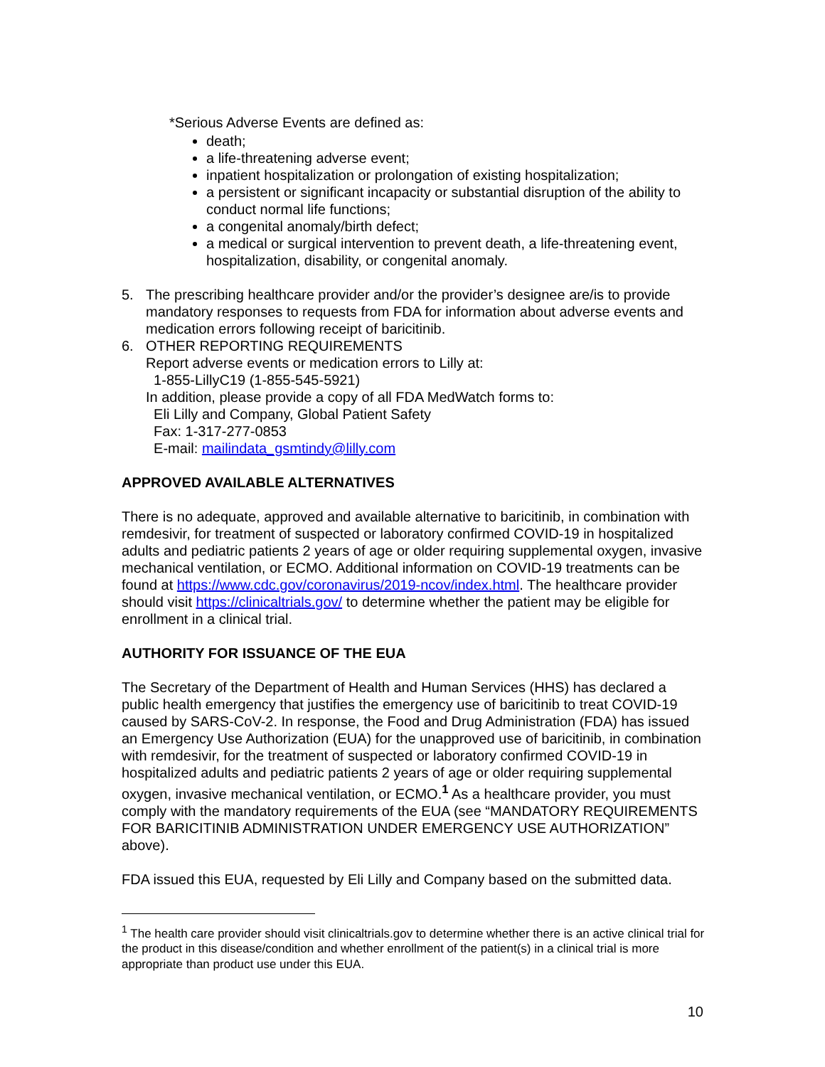*Serious Adverse Events are defined as:
death;
a life-threatening adverse event;
inpatient hospitalization or prolongation of existing hospitalization;
a persistent or significant incapacity or substantial disruption of the ability to conduct normal life functions;
a congenital anomaly/birth defect;
a medical or surgical intervention to prevent death, a life-threatening event, hospitalization, disability, or congenital anomaly.
5. The prescribing healthcare provider and/or the provider’s designee are/is to provide mandatory responses to requests from FDA for information about adverse events and medication errors following receipt of baricitinib.
6. OTHER REPORTING REQUIREMENTS
Report adverse events or medication errors to Lilly at:
1-855-LillyC19 (1-855-545-5921)
In addition, please provide a copy of all FDA MedWatch forms to:
Eli Lilly and Company, Global Patient Safety
Fax: 1-317-277-0853
E-mail: mailindata_gsmtindy@lilly.com
APPROVED AVAILABLE ALTERNATIVES
There is no adequate, approved and available alternative to baricitinib, in combination with remdesivir, for treatment of suspected or laboratory confirmed COVID-19 in hospitalized adults and pediatric patients 2 years of age or older requiring supplemental oxygen, invasive mechanical ventilation, or ECMO. Additional information on COVID-19 treatments can be found at https://www.cdc.gov/coronavirus/2019-ncov/index.html. The healthcare provider should visit https://clinicaltrials.gov/ to determine whether the patient may be eligible for enrollment in a clinical trial.
AUTHORITY FOR ISSUANCE OF THE EUA
The Secretary of the Department of Health and Human Services (HHS) has declared a public health emergency that justifies the emergency use of baricitinib to treat COVID-19 caused by SARS-CoV-2. In response, the Food and Drug Administration (FDA) has issued an Emergency Use Authorization (EUA) for the unapproved use of baricitinib, in combination with remdesivir, for the treatment of suspected or laboratory confirmed COVID-19 in hospitalized adults and pediatric patients 2 years of age or older requiring supplemental oxygen, invasive mechanical ventilation, or ECMO.<sup>1</sup> As a healthcare provider, you must comply with the mandatory requirements of the EUA (see “MANDATORY REQUIREMENTS FOR BARICITINIB ADMINISTRATION UNDER EMERGENCY USE AUTHORIZATION” above).
FDA issued this EUA, requested by Eli Lilly and Company based on the submitted data.
<sup>1</sup> The health care provider should visit clinicaltrials.gov to determine whether there is an active clinical trial for the product in this disease/condition and whether enrollment of the patient(s) in a clinical trial is more appropriate than product use under this EUA.
10